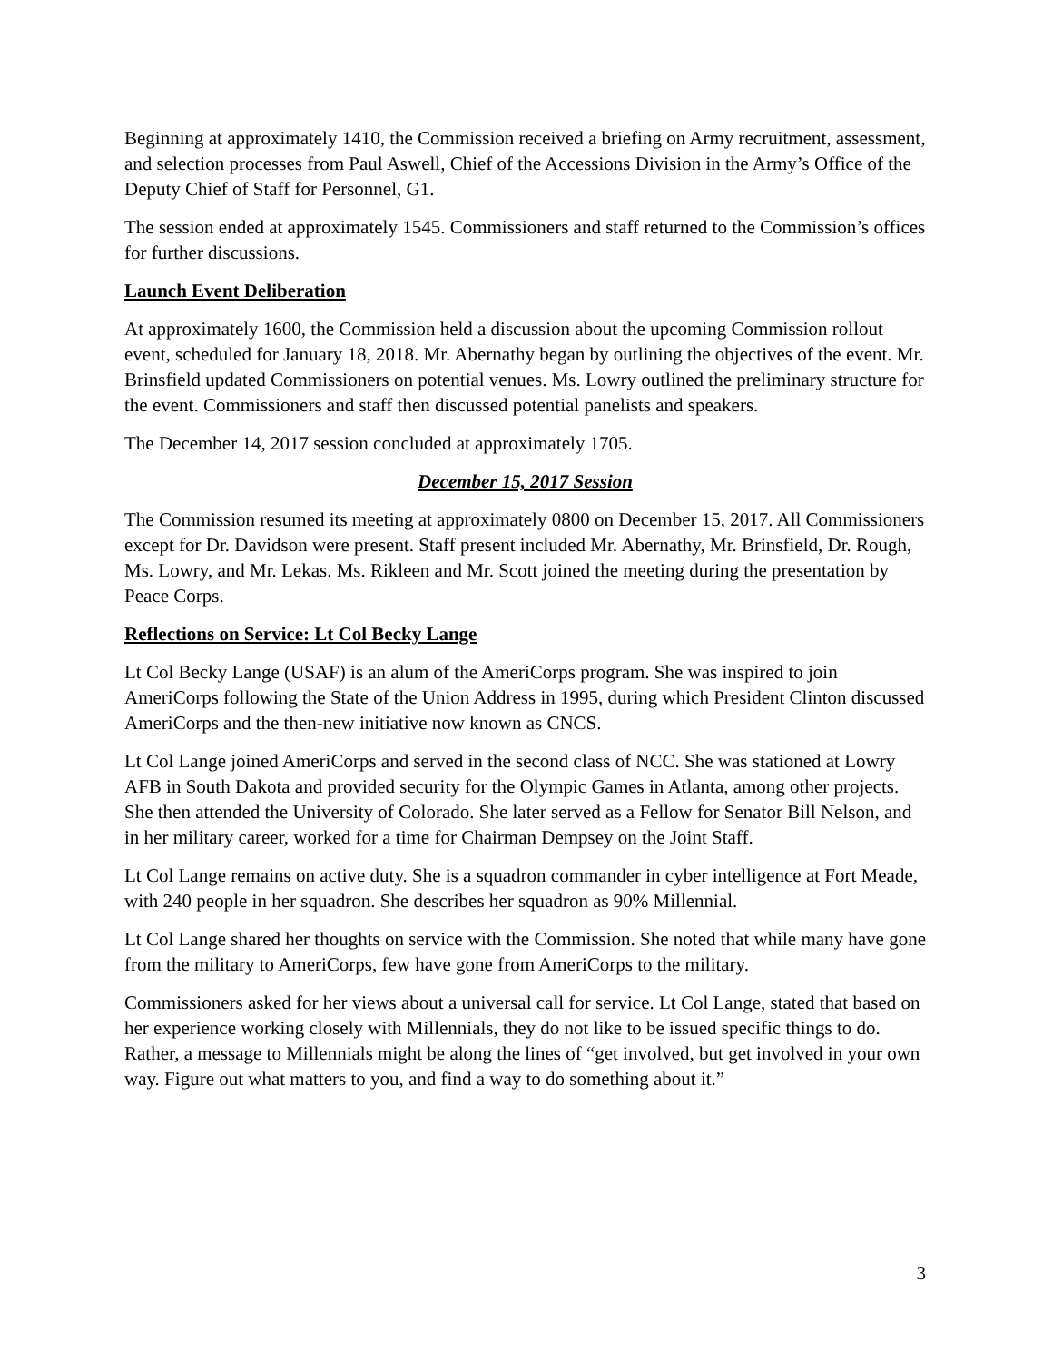Beginning at approximately 1410, the Commission received a briefing on Army recruitment, assessment, and selection processes from Paul Aswell, Chief of the Accessions Division in the Army’s Office of the Deputy Chief of Staff for Personnel, G1.
The session ended at approximately 1545. Commissioners and staff returned to the Commission’s offices for further discussions.
Launch Event Deliberation
At approximately 1600, the Commission held a discussion about the upcoming Commission rollout event, scheduled for January 18, 2018. Mr. Abernathy began by outlining the objectives of the event. Mr. Brinsfield updated Commissioners on potential venues. Ms. Lowry outlined the preliminary structure for the event. Commissioners and staff then discussed potential panelists and speakers.
The December 14, 2017 session concluded at approximately 1705.
December 15, 2017 Session
The Commission resumed its meeting at approximately 0800 on December 15, 2017. All Commissioners except for Dr. Davidson were present. Staff present included Mr. Abernathy, Mr. Brinsfield, Dr. Rough, Ms. Lowry, and Mr. Lekas. Ms. Rikleen and Mr. Scott joined the meeting during the presentation by Peace Corps.
Reflections on Service: Lt Col Becky Lange
Lt Col Becky Lange (USAF) is an alum of the AmeriCorps program. She was inspired to join AmeriCorps following the State of the Union Address in 1995, during which President Clinton discussed AmeriCorps and the then-new initiative now known as CNCS.
Lt Col Lange joined AmeriCorps and served in the second class of NCC. She was stationed at Lowry AFB in South Dakota and provided security for the Olympic Games in Atlanta, among other projects. She then attended the University of Colorado. She later served as a Fellow for Senator Bill Nelson, and in her military career, worked for a time for Chairman Dempsey on the Joint Staff.
Lt Col Lange remains on active duty. She is a squadron commander in cyber intelligence at Fort Meade, with 240 people in her squadron. She describes her squadron as 90% Millennial.
Lt Col Lange shared her thoughts on service with the Commission. She noted that while many have gone from the military to AmeriCorps, few have gone from AmeriCorps to the military.
Commissioners asked for her views about a universal call for service. Lt Col Lange, stated that based on her experience working closely with Millennials, they do not like to be issued specific things to do. Rather, a message to Millennials might be along the lines of “get involved, but get involved in your own way. Figure out what matters to you, and find a way to do something about it.”
3